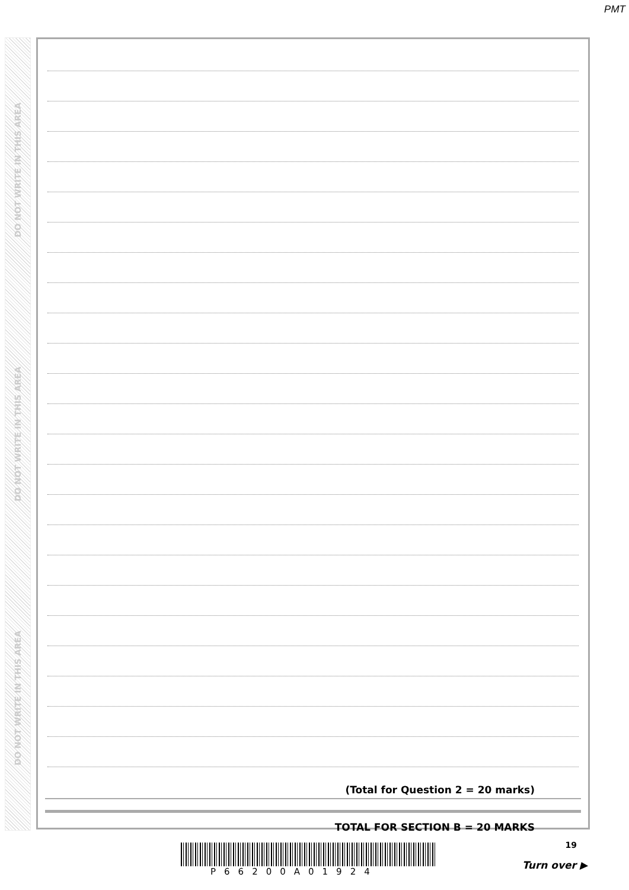PMT
DO NOT WRITE IN THIS AREA
DO NOT WRITE IN THIS AREA
DO NOT WRITE IN THIS AREA
(Total for Question 2 = 20 marks)
TOTAL FOR SECTION B = 20 MARKS
P66200A01924
19
Turn over ▶